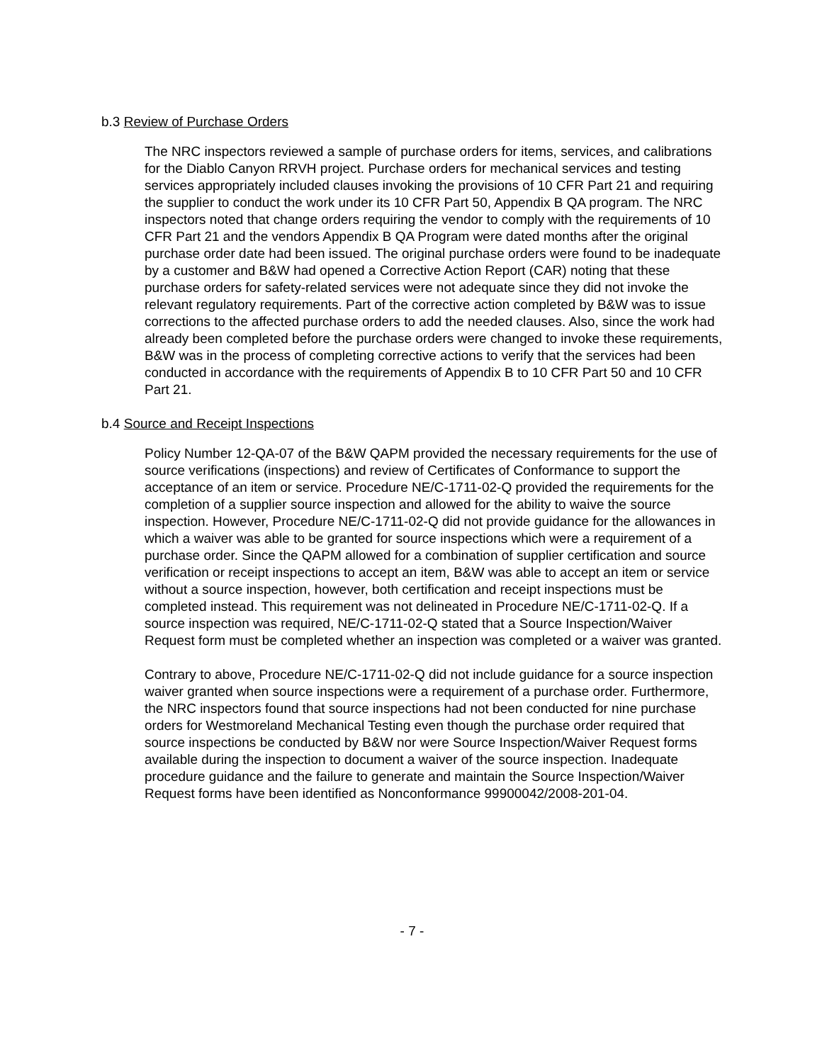b.3 Review of Purchase Orders
The NRC inspectors reviewed a sample of purchase orders for items, services, and calibrations for the Diablo Canyon RRVH project. Purchase orders for mechanical services and testing services appropriately included clauses invoking the provisions of 10 CFR Part 21 and requiring the supplier to conduct the work under its 10 CFR Part 50, Appendix B QA program. The NRC inspectors noted that change orders requiring the vendor to comply with the requirements of 10 CFR Part 21 and the vendors Appendix B QA Program were dated months after the original purchase order date had been issued. The original purchase orders were found to be inadequate by a customer and B&W had opened a Corrective Action Report (CAR) noting that these purchase orders for safety-related services were not adequate since they did not invoke the relevant regulatory requirements. Part of the corrective action completed by B&W was to issue corrections to the affected purchase orders to add the needed clauses. Also, since the work had already been completed before the purchase orders were changed to invoke these requirements, B&W was in the process of completing corrective actions to verify that the services had been conducted in accordance with the requirements of Appendix B to 10 CFR Part 50 and 10 CFR Part 21.
b.4 Source and Receipt Inspections
Policy Number 12-QA-07 of the B&W QAPM provided the necessary requirements for the use of source verifications (inspections) and review of Certificates of Conformance to support the acceptance of an item or service. Procedure NE/C-1711-02-Q provided the requirements for the completion of a supplier source inspection and allowed for the ability to waive the source inspection. However, Procedure NE/C-1711-02-Q did not provide guidance for the allowances in which a waiver was able to be granted for source inspections which were a requirement of a purchase order. Since the QAPM allowed for a combination of supplier certification and source verification or receipt inspections to accept an item, B&W was able to accept an item or service without a source inspection, however, both certification and receipt inspections must be completed instead. This requirement was not delineated in Procedure NE/C-1711-02-Q. If a source inspection was required, NE/C-1711-02-Q stated that a Source Inspection/Waiver Request form must be completed whether an inspection was completed or a waiver was granted.
Contrary to above, Procedure NE/C-1711-02-Q did not include guidance for a source inspection waiver granted when source inspections were a requirement of a purchase order. Furthermore, the NRC inspectors found that source inspections had not been conducted for nine purchase orders for Westmoreland Mechanical Testing even though the purchase order required that source inspections be conducted by B&W nor were Source Inspection/Waiver Request forms available during the inspection to document a waiver of the source inspection. Inadequate procedure guidance and the failure to generate and maintain the Source Inspection/Waiver Request forms have been identified as Nonconformance 99900042/2008-201-04.
- 7 -